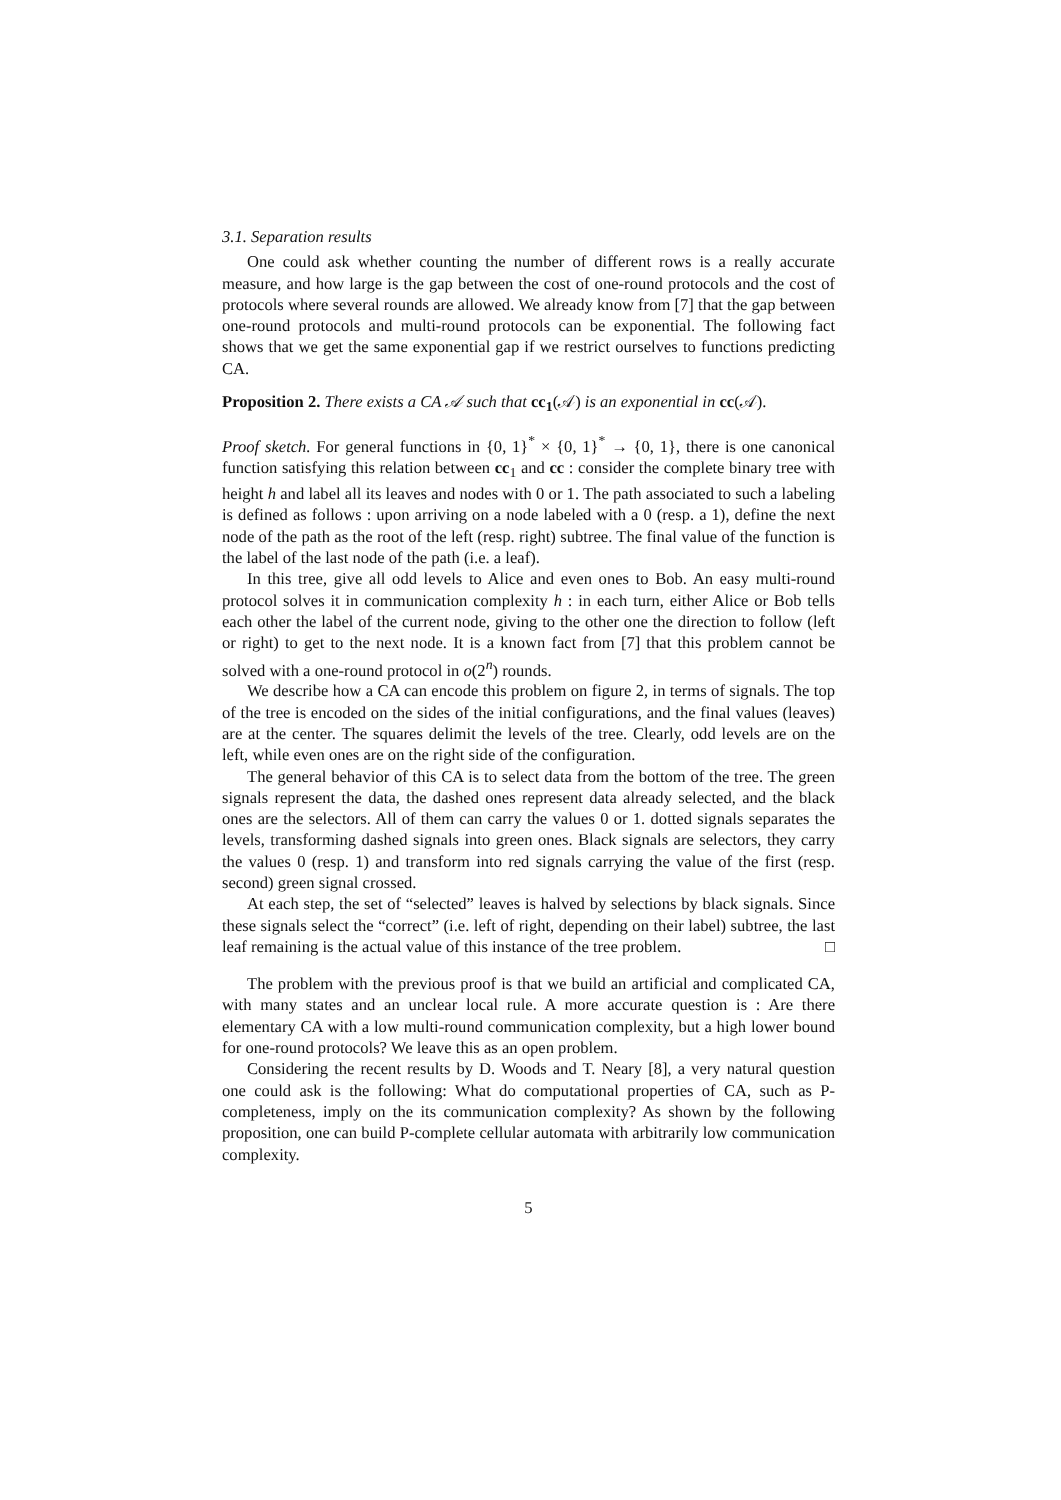3.1. Separation results
One could ask whether counting the number of different rows is a really accurate measure, and how large is the gap between the cost of one-round protocols and the cost of protocols where several rounds are allowed. We already know from [7] that the gap between one-round protocols and multi-round protocols can be exponential. The following fact shows that we get the same exponential gap if we restrict ourselves to functions predicting CA.
Proposition 2. There exists a CA 𝒜 such that cc<sub>1</sub>(𝒜) is an exponential in cc(𝒜).
Proof sketch. For general functions in {0, 1}<sup>*</sup> × {0, 1}<sup>*</sup> → {0, 1}, there is one canonical function satisfying this relation between cc<sub>1</sub> and cc : consider the complete binary tree with height h and label all its leaves and nodes with 0 or 1. The path associated to such a labeling is defined as follows : upon arriving on a node labeled with a 0 (resp. a 1), define the next node of the path as the root of the left (resp. right) subtree. The final value of the function is the label of the last node of the path (i.e. a leaf).
In this tree, give all odd levels to Alice and even ones to Bob. An easy multi-round protocol solves it in communication complexity h : in each turn, either Alice or Bob tells each other the label of the current node, giving to the other one the direction to follow (left or right) to get to the next node. It is a known fact from [7] that this problem cannot be solved with a one-round protocol in o(2<sup>n</sup>) rounds.
We describe how a CA can encode this problem on figure 2, in terms of signals. The top of the tree is encoded on the sides of the initial configurations, and the final values (leaves) are at the center. The squares delimit the levels of the tree. Clearly, odd levels are on the left, while even ones are on the right side of the configuration.
The general behavior of this CA is to select data from the bottom of the tree. The green signals represent the data, the dashed ones represent data already selected, and the black ones are the selectors. All of them can carry the values 0 or 1. dotted signals separates the levels, transforming dashed signals into green ones. Black signals are selectors, they carry the values 0 (resp. 1) and transform into red signals carrying the value of the first (resp. second) green signal crossed.
At each step, the set of “selected” leaves is halved by selections by black signals. Since these signals select the “correct” (i.e. left of right, depending on their label) subtree, the last leaf remaining is the actual value of this instance of the tree problem. □
The problem with the previous proof is that we build an artificial and complicated CA, with many states and an unclear local rule. A more accurate question is : Are there elementary CA with a low multi-round communication complexity, but a high lower bound for one-round protocols? We leave this as an open problem.
Considering the recent results by D. Woods and T. Neary [8], a very natural question one could ask is the following: What do computational properties of CA, such as P-completeness, imply on the its communication complexity? As shown by the following proposition, one can build P-complete cellular automata with arbitrarily low communication complexity.
5